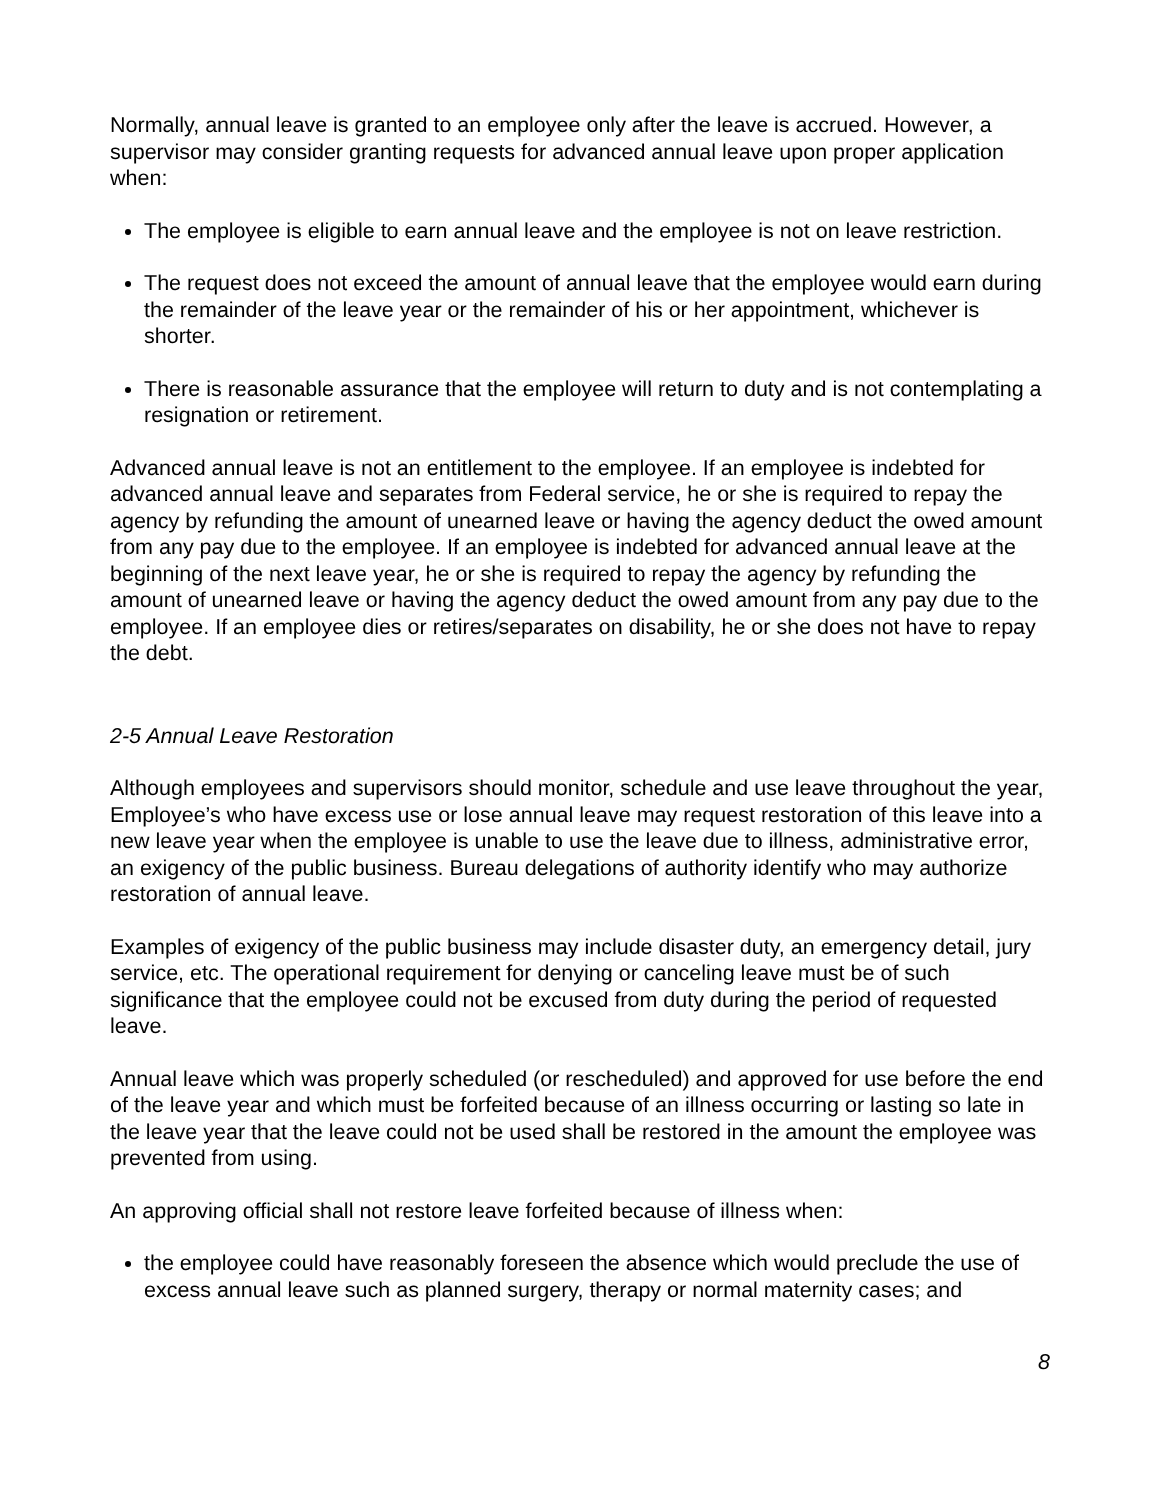Normally, annual leave is granted to an employee only after the leave is accrued. However, a supervisor may consider granting requests for advanced annual leave upon proper application when:
The employee is eligible to earn annual leave and the employee is not on leave restriction.
The request does not exceed the amount of annual leave that the employee would earn during the remainder of the leave year or the remainder of his or her appointment, whichever is shorter.
There is reasonable assurance that the employee will return to duty and is not contemplating a resignation or retirement.
Advanced annual leave is not an entitlement to the employee. If an employee is indebted for advanced annual leave and separates from Federal service, he or she is required to repay the agency by refunding the amount of unearned leave or having the agency deduct the owed amount from any pay due to the employee. If an employee is indebted for advanced annual leave at the beginning of the next leave year, he or she is required to repay the agency by refunding the amount of unearned leave or having the agency deduct the owed amount from any pay due to the employee. If an employee dies or retires/separates on disability, he or she does not have to repay the debt.
2-5 Annual Leave Restoration
Although employees and supervisors should monitor, schedule and use leave throughout the year, Employee’s who have excess use or lose annual leave may request restoration of this leave into a new leave year when the employee is unable to use the leave due to illness, administrative error, an exigency of the public business. Bureau delegations of authority identify who may authorize restoration of annual leave.
Examples of exigency of the public business may include disaster duty, an emergency detail, jury service, etc. The operational requirement for denying or canceling leave must be of such significance that the employee could not be excused from duty during the period of requested leave.
Annual leave which was properly scheduled (or rescheduled) and approved for use before the end of the leave year and which must be forfeited because of an illness occurring or lasting so late in the leave year that the leave could not be used shall be restored in the amount the employee was prevented from using.
An approving official shall not restore leave forfeited because of illness when:
the employee could have reasonably foreseen the absence which would preclude the use of excess annual leave such as planned surgery, therapy or normal maternity cases; and
8